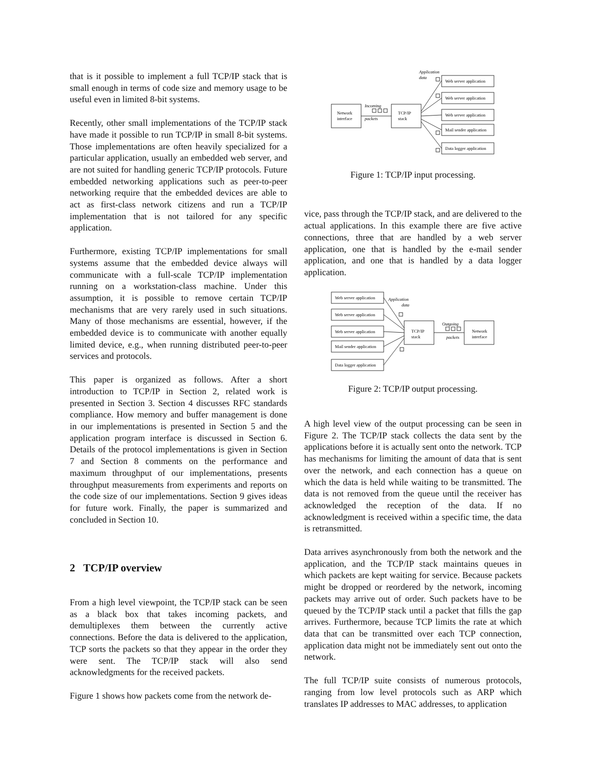that is it possible to implement a full TCP/IP stack that is small enough in terms of code size and memory usage to be useful even in limited 8-bit systems.
Recently, other small implementations of the TCP/IP stack have made it possible to run TCP/IP in small 8-bit systems. Those implementations are often heavily specialized for a particular application, usually an embedded web server, and are not suited for handling generic TCP/IP protocols. Future embedded networking applications such as peer-to-peer networking require that the embedded devices are able to act as first-class network citizens and run a TCP/IP implementation that is not tailored for any specific application.
Furthermore, existing TCP/IP implementations for small systems assume that the embedded device always will communicate with a full-scale TCP/IP implementation running on a workstation-class machine. Under this assumption, it is possible to remove certain TCP/IP mechanisms that are very rarely used in such situations. Many of those mechanisms are essential, however, if the embedded device is to communicate with another equally limited device, e.g., when running distributed peer-to-peer services and protocols.
This paper is organized as follows. After a short introduction to TCP/IP in Section 2, related work is presented in Section 3. Section 4 discusses RFC standards compliance. How memory and buffer management is done in our implementations is presented in Section 5 and the application program interface is discussed in Section 6. Details of the protocol implementations is given in Section 7 and Section 8 comments on the performance and maximum throughput of our implementations, presents throughput measurements from experiments and reports on the code size of our implementations. Section 9 gives ideas for future work. Finally, the paper is summarized and concluded in Section 10.
2 TCP/IP overview
From a high level viewpoint, the TCP/IP stack can be seen as a black box that takes incoming packets, and demultiplexes them between the currently active connections. Before the data is delivered to the application, TCP sorts the packets so that they appear in the order they were sent. The TCP/IP stack will also send acknowledgments for the received packets.
Figure 1 shows how packets come from the network de-
Network
interface
TCP/IP
stack
Incoming
packets
Application
data
Web server application
Web server application
Web server application
Mail sender application
Data logger application
Figure 1: TCP/IP input processing.
vice, pass through the TCP/IP stack, and are delivered to the actual applications. In this example there are five active connections, three that are handled by a web server application, one that is handled by the e-mail sender application, and one that is handled by a data logger application.
Web server application
Web server application
Web server application
Mail sender application
Data logger application
Application
data
TCP/IP
stack
Outgoing
packets
Network
interface
Figure 2: TCP/IP output processing.
A high level view of the output processing can be seen in Figure 2. The TCP/IP stack collects the data sent by the applications before it is actually sent onto the network. TCP has mechanisms for limiting the amount of data that is sent over the network, and each connection has a queue on which the data is held while waiting to be transmitted. The data is not removed from the queue until the receiver has acknowledged the reception of the data. If no acknowledgment is received within a specific time, the data is retransmitted.
Data arrives asynchronously from both the network and the application, and the TCP/IP stack maintains queues in which packets are kept waiting for service. Because packets might be dropped or reordered by the network, incoming packets may arrive out of order. Such packets have to be queued by the TCP/IP stack until a packet that fills the gap arrives. Furthermore, because TCP limits the rate at which data that can be transmitted over each TCP connection, application data might not be immediately sent out onto the network.
The full TCP/IP suite consists of numerous protocols, ranging from low level protocols such as ARP which translates IP addresses to MAC addresses, to application